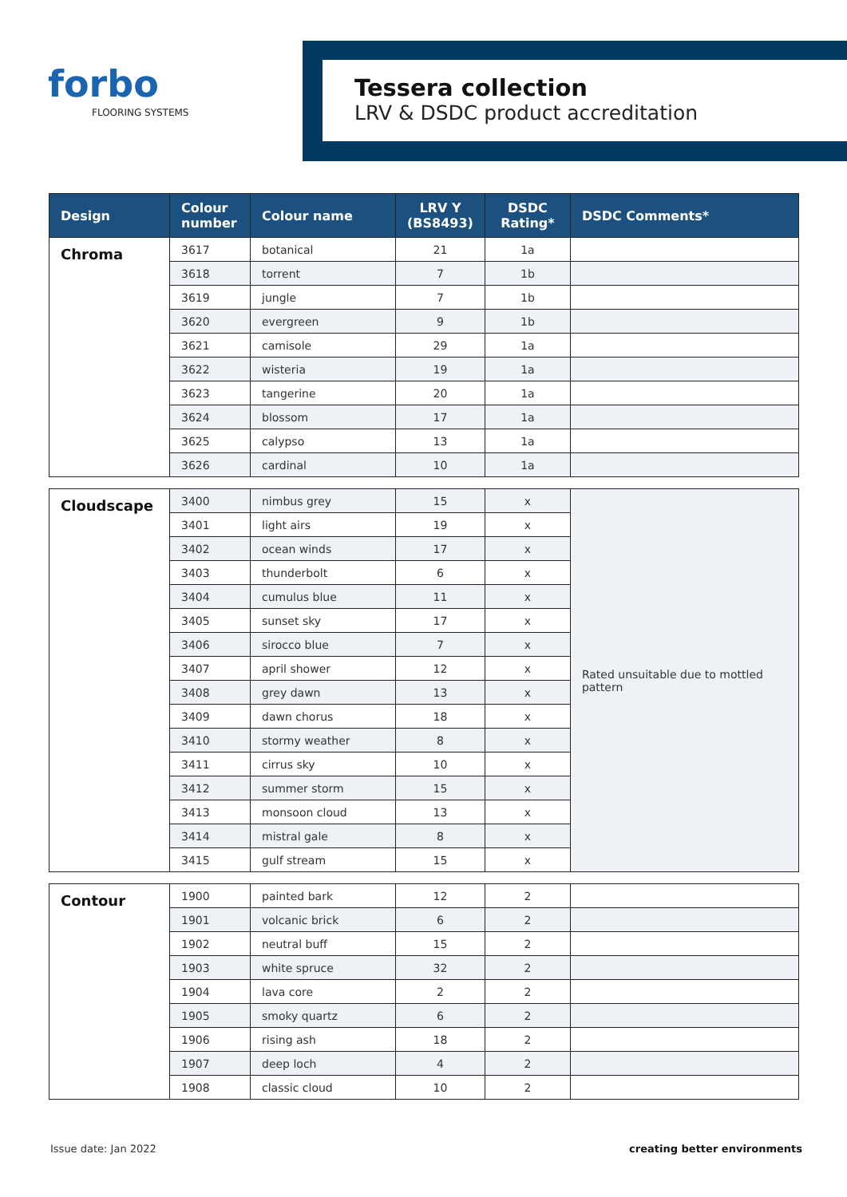forbo
FLOORING SYSTEMS
Tessera collection
LRV & DSDC product accreditation
| Design | Colour number | Colour name | LRV Y (BS8493) | DSDC Rating* | DSDC Comments* |
| --- | --- | --- | --- | --- | --- |
| Chroma | 3617 | botanical | 21 | 1a | |
| | 3618 | torrent | 7 | 1b | |
| | 3619 | jungle | 7 | 1b | |
| | 3620 | evergreen | 9 | 1b | |
| | 3621 | camisole | 29 | 1a | |
| | 3622 | wisteria | 19 | 1a | |
| | 3623 | tangerine | 20 | 1a | |
| | 3624 | blossom | 17 | 1a | |
| | 3625 | calypso | 13 | 1a | |
| | 3626 | cardinal | 10 | 1a | |
| Cloudscape | 3400 | nimbus grey | 15 | x | Rated unsuitable due to mottled pattern |
| | 3401 | light airs | 19 | x | |
| | 3402 | ocean winds | 17 | x | |
| | 3403 | thunderbolt | 6 | x | |
| | 3404 | cumulus blue | 11 | x | |
| | 3405 | sunset sky | 17 | x | |
| | 3406 | sirocco blue | 7 | x | |
| | 3407 | april shower | 12 | x | |
| | 3408 | grey dawn | 13 | x | |
| | 3409 | dawn chorus | 18 | x | |
| | 3410 | stormy weather | 8 | x | |
| | 3411 | cirrus sky | 10 | x | |
| | 3412 | summer storm | 15 | x | |
| | 3413 | monsoon cloud | 13 | x | |
| | 3414 | mistral gale | 8 | x | |
| | 3415 | gulf stream | 15 | x | |
| Contour | 1900 | painted bark | 12 | 2 | |
| | 1901 | volcanic brick | 6 | 2 | |
| | 1902 | neutral buff | 15 | 2 | |
| | 1903 | white spruce | 32 | 2 | |
| | 1904 | lava core | 2 | 2 | |
| | 1905 | smoky quartz | 6 | 2 | |
| | 1906 | rising ash | 18 | 2 | |
| | 1907 | deep loch | 4 | 2 | |
| | 1908 | classic cloud | 10 | 2 | |
Issue date: Jan 2022 creating better environments